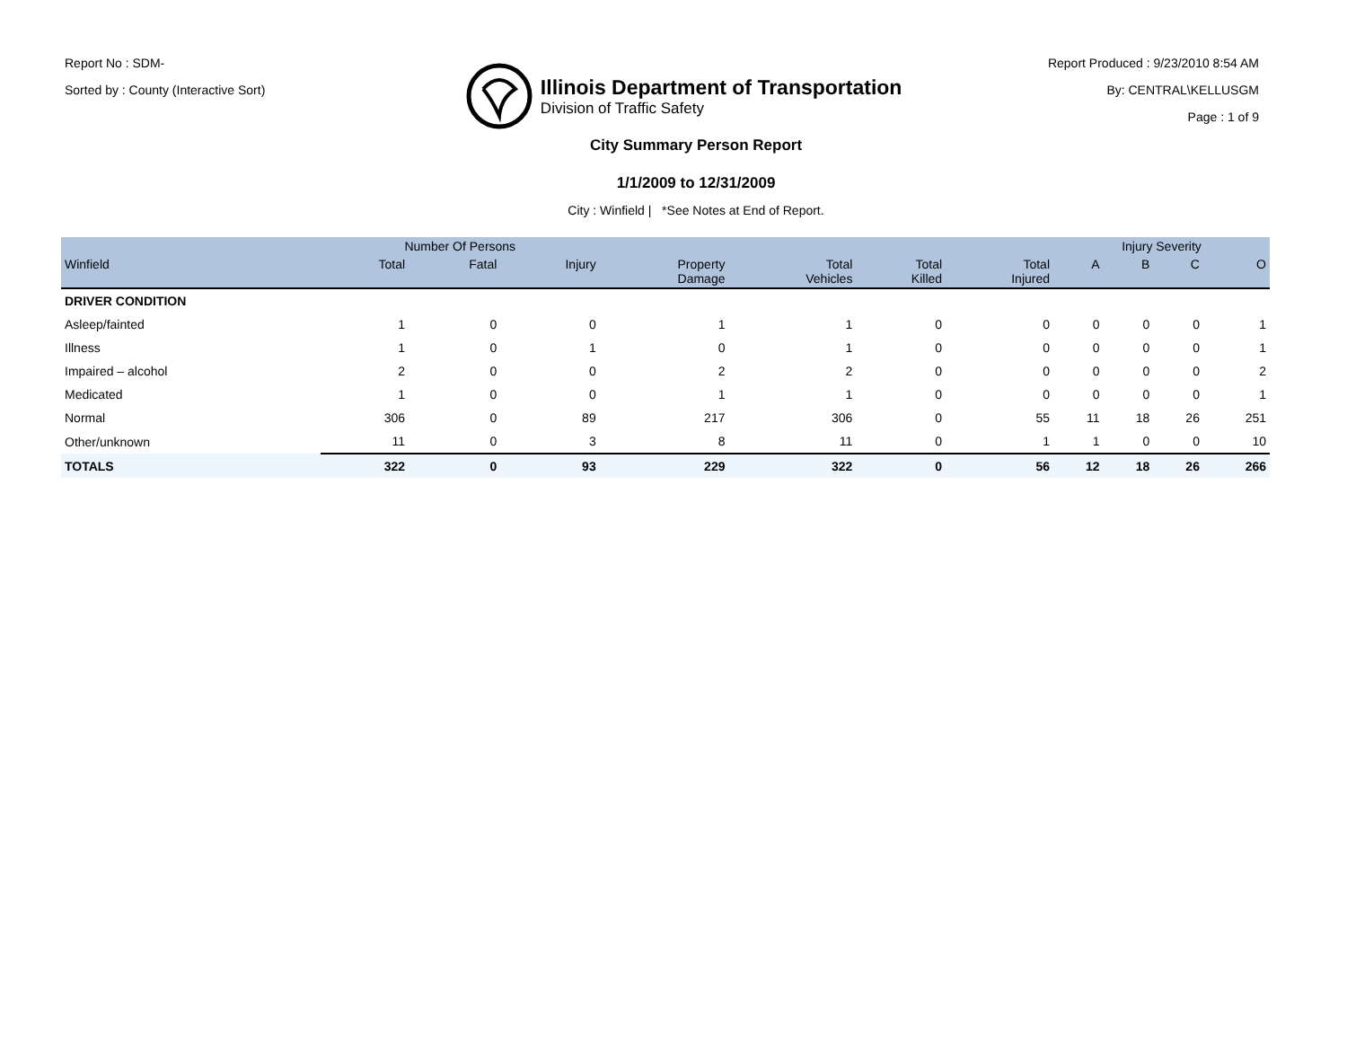Report No : SDM-
Sorted by : County (Interactive Sort)
Illinois Department of Transportation
Division of Traffic Safety
Report Produced : 9/23/2010 8:54 AM
By: CENTRAL\KELLUSGM
Page : 1 of 9
City Summary Person Report
1/1/2009 to 12/31/2009
City : Winfield | *See Notes at End of Report.
| | Number Of Persons | | | | | | | Injury Severity | | | |
| --- | --- | --- | --- | --- | --- | --- | --- | --- | --- | --- | --- |
| Winfield | Total | Fatal | Injury | Property Damage | Total Vehicles | Total Killed | Total Injured | A | B | C | O |
| DRIVER CONDITION | | | | | | | | | | | |
| Asleep/fainted | 1 | 0 | 0 | 1 | 1 | 0 | 0 | 0 | 0 | 0 | 1 |
| Illness | 1 | 0 | 1 | 0 | 1 | 0 | 0 | 0 | 0 | 0 | 1 |
| Impaired – alcohol | 2 | 0 | 0 | 2 | 2 | 0 | 0 | 0 | 0 | 0 | 2 |
| Medicated | 1 | 0 | 0 | 1 | 1 | 0 | 0 | 0 | 0 | 0 | 1 |
| Normal | 306 | 0 | 89 | 217 | 306 | 0 | 55 | 11 | 18 | 26 | 251 |
| Other/unknown | 11 | 0 | 3 | 8 | 11 | 0 | 1 | 1 | 0 | 0 | 10 |
| TOTALS | 322 | 0 | 93 | 229 | 322 | 0 | 56 | 12 | 18 | 26 | 266 |